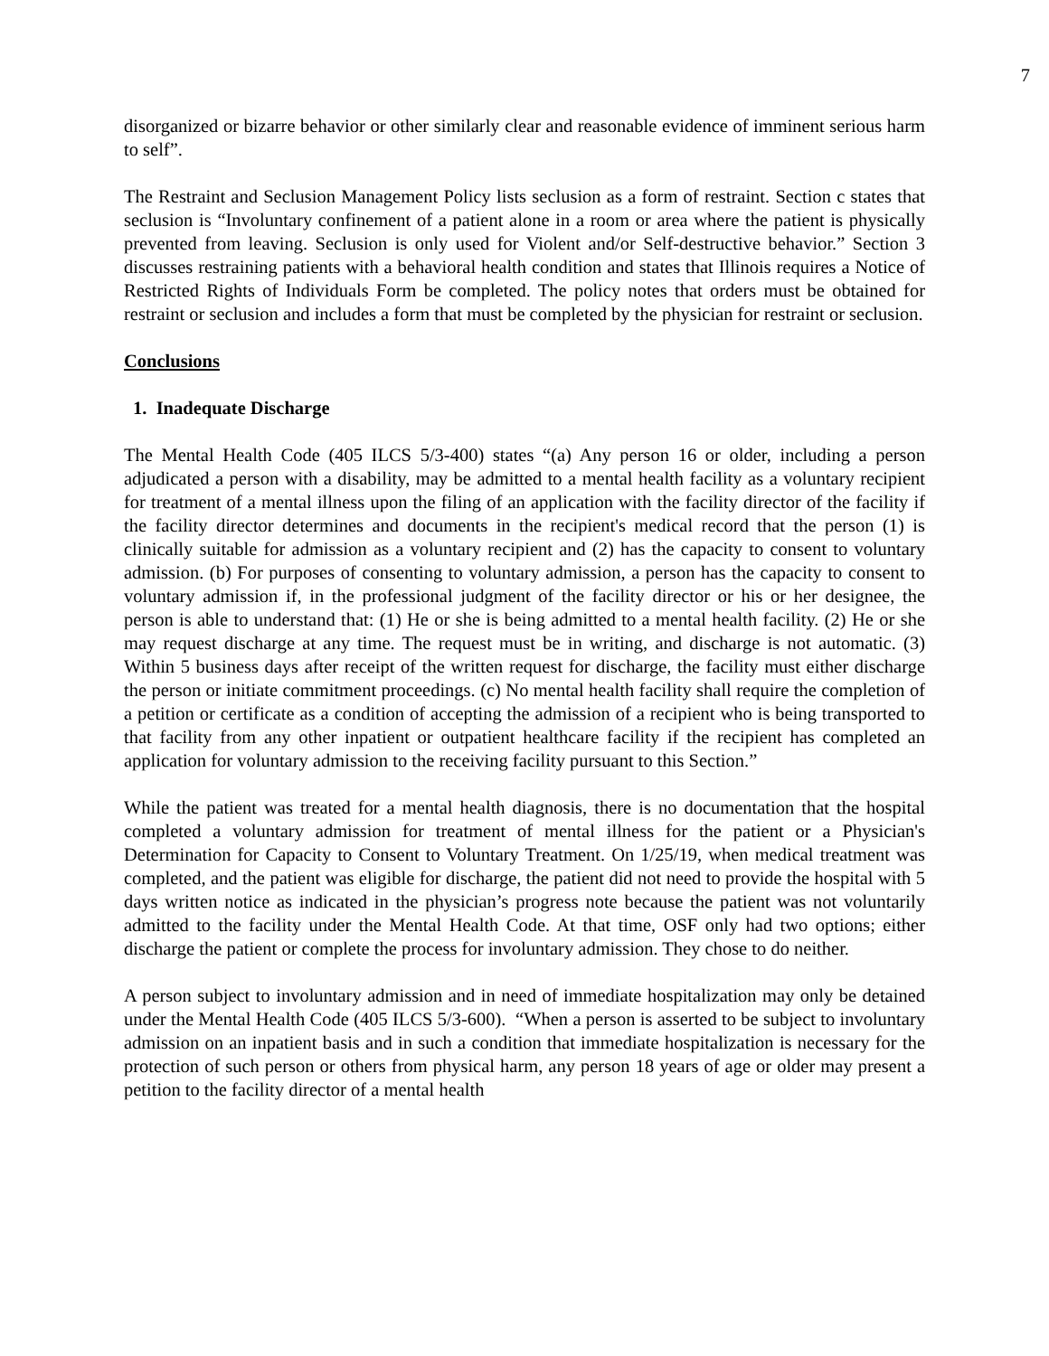7
disorganized or bizarre behavior or other similarly clear and reasonable evidence of imminent serious harm to self”.
The Restraint and Seclusion Management Policy lists seclusion as a form of restraint. Section c states that seclusion is “Involuntary confinement of a patient alone in a room or area where the patient is physically prevented from leaving. Seclusion is only used for Violent and/or Self-destructive behavior.” Section 3 discusses restraining patients with a behavioral health condition and states that Illinois requires a Notice of Restricted Rights of Individuals Form be completed. The policy notes that orders must be obtained for restraint or seclusion and includes a form that must be completed by the physician for restraint or seclusion.
Conclusions
1. Inadequate Discharge
The Mental Health Code (405 ILCS 5/3-400) states “(a) Any person 16 or older, including a person adjudicated a person with a disability, may be admitted to a mental health facility as a voluntary recipient for treatment of a mental illness upon the filing of an application with the facility director of the facility if the facility director determines and documents in the recipient's medical record that the person (1) is clinically suitable for admission as a voluntary recipient and (2) has the capacity to consent to voluntary admission. (b) For purposes of consenting to voluntary admission, a person has the capacity to consent to voluntary admission if, in the professional judgment of the facility director or his or her designee, the person is able to understand that: (1) He or she is being admitted to a mental health facility. (2) He or she may request discharge at any time. The request must be in writing, and discharge is not automatic. (3) Within 5 business days after receipt of the written request for discharge, the facility must either discharge the person or initiate commitment proceedings. (c) No mental health facility shall require the completion of a petition or certificate as a condition of accepting the admission of a recipient who is being transported to that facility from any other inpatient or outpatient healthcare facility if the recipient has completed an application for voluntary admission to the receiving facility pursuant to this Section.”
While the patient was treated for a mental health diagnosis, there is no documentation that the hospital completed a voluntary admission for treatment of mental illness for the patient or a Physician's Determination for Capacity to Consent to Voluntary Treatment. On 1/25/19, when medical treatment was completed, and the patient was eligible for discharge, the patient did not need to provide the hospital with 5 days written notice as indicated in the physician’s progress note because the patient was not voluntarily admitted to the facility under the Mental Health Code. At that time, OSF only had two options; either discharge the patient or complete the process for involuntary admission. They chose to do neither.
A person subject to involuntary admission and in need of immediate hospitalization may only be detained under the Mental Health Code (405 ILCS 5/3-600). “When a person is asserted to be subject to involuntary admission on an inpatient basis and in such a condition that immediate hospitalization is necessary for the protection of such person or others from physical harm, any person 18 years of age or older may present a petition to the facility director of a mental health